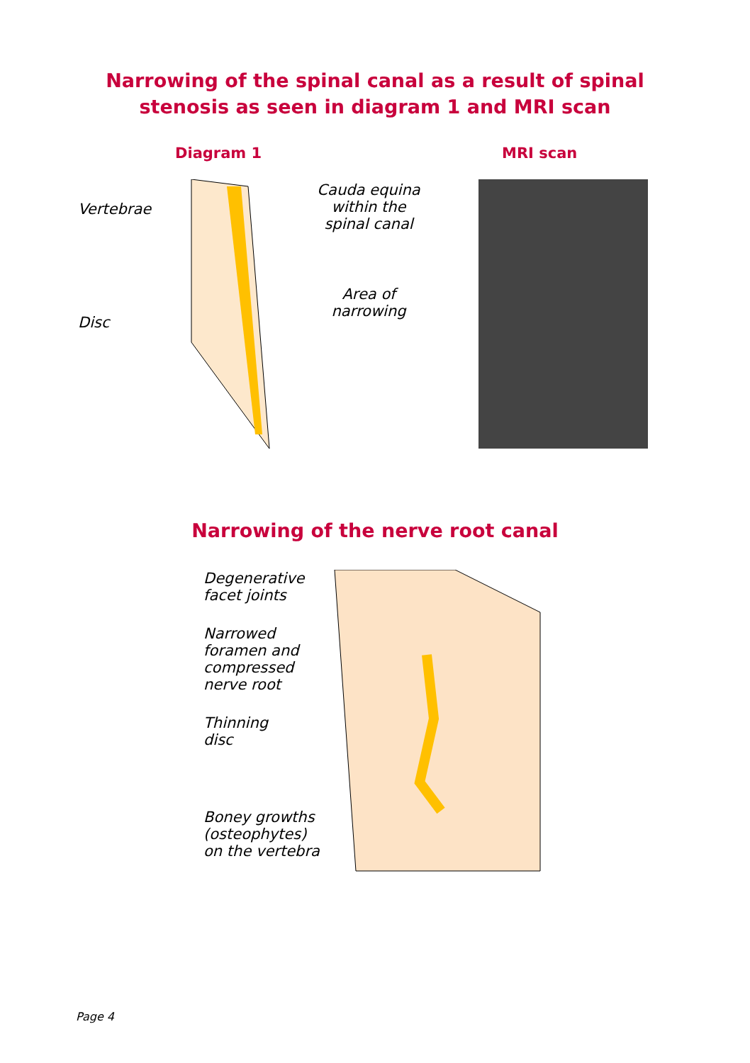Narrowing of the spinal canal as a result of spinal
stenosis as seen in diagram 1 and MRI scan
Diagram 1 MRI scan
Vertebrae
Disc
Cauda equina
within the
spinal canal
Area of
narrowing
Narrowing of the nerve root canal
Degenerative
facet joints
Narrowed
foramen and
compressed
nerve root
Thinning
disc
Boney growths
(osteophytes)
on the vertebra
Page 4